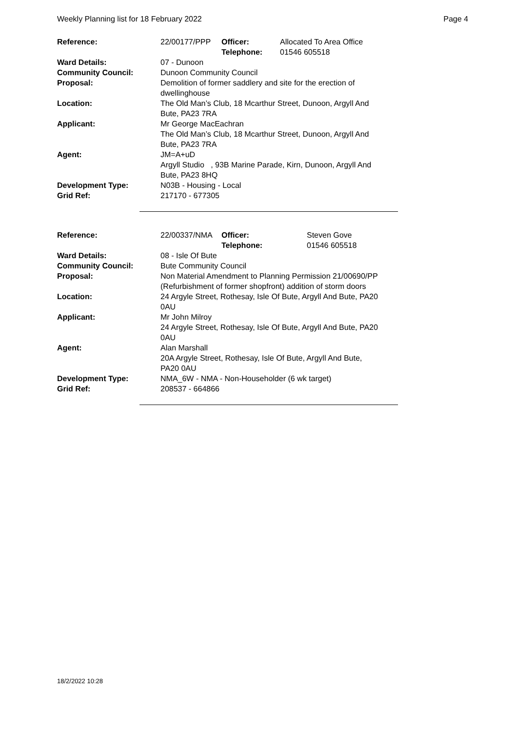Weekly Planning list for 18 February 2022 Page 4
| Reference: | 22/00177/PPP | Officer: Telephone: | Allocated To Area Office 01546 605518 |
| Ward Details: | 07 - Dunoon | | |
| Community Council: | Dunoon Community Council | | |
| Proposal: | Demolition of former saddlery and site for the erection of dwellinghouse | | |
| Location: | The Old Man’s Club, 18 Mcarthur Street, Dunoon, Argyll And Bute, PA23 7RA | | |
| Applicant: | Mr George MacEachran The Old Man’s Club, 18 Mcarthur Street, Dunoon, Argyll And Bute, PA23 7RA | | |
| Agent: | JM=A+uD Argyll Studio , 93B Marine Parade, Kirn, Dunoon, Argyll And Bute, PA23 8HQ | | |
| Development Type: | N03B - Housing - Local | | |
| Grid Ref: | 217170 - 677305 | | |
| Reference: | 22/00337/NMA | Officer: Telephone: | Steven Gove 01546 605518 |
| Ward Details: | 08 - Isle Of Bute | | |
| Community Council: | Bute Community Council | | |
| Proposal: | Non Material Amendment to Planning Permission 21/00690/PP (Refurbishment of former shopfront) addition of storm doors | | |
| Location: | 24 Argyle Street, Rothesay, Isle Of Bute, Argyll And Bute, PA20 0AU | | |
| Applicant: | Mr John Milroy 24 Argyle Street, Rothesay, Isle Of Bute, Argyll And Bute, PA20 0AU | | |
| Agent: | Alan Marshall 20A Argyle Street, Rothesay, Isle Of Bute, Argyll And Bute, PA20 0AU | | |
| Development Type: | NMA_6W - NMA - Non-Householder (6 wk target) | | |
| Grid Ref: | 208537 - 664866 | | |
18/2/2022 10:28